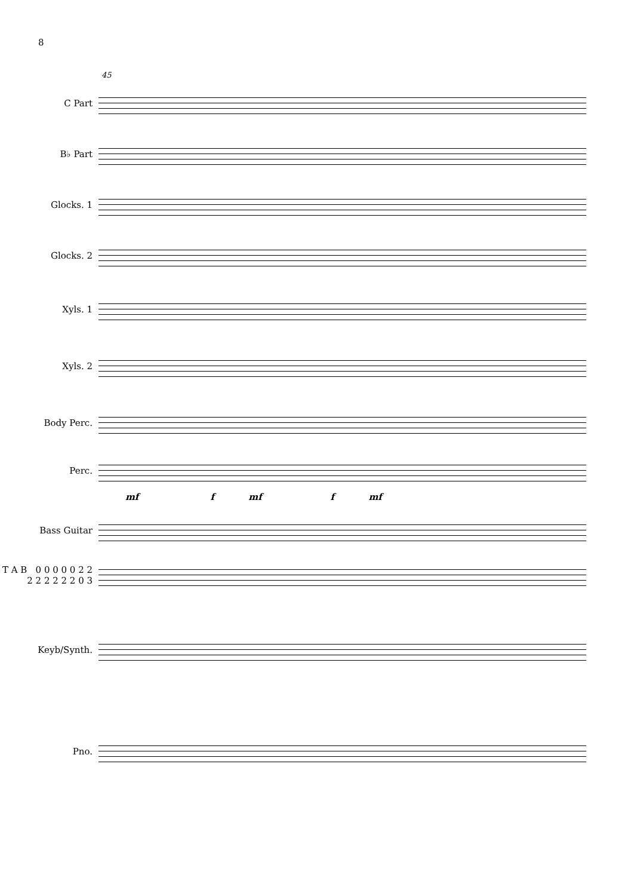8
45
C Part
B♭ Part
Glocks. 1
Glocks. 2
Xyls. 1
Xyls. 2
Body Perc.
Perc.
mf f mf f mf
Bass Guitar
T A B 0 0 0 0 0 2 2 2 2 2 2 2 2 0 3
Keyb/Synth.
Pno.